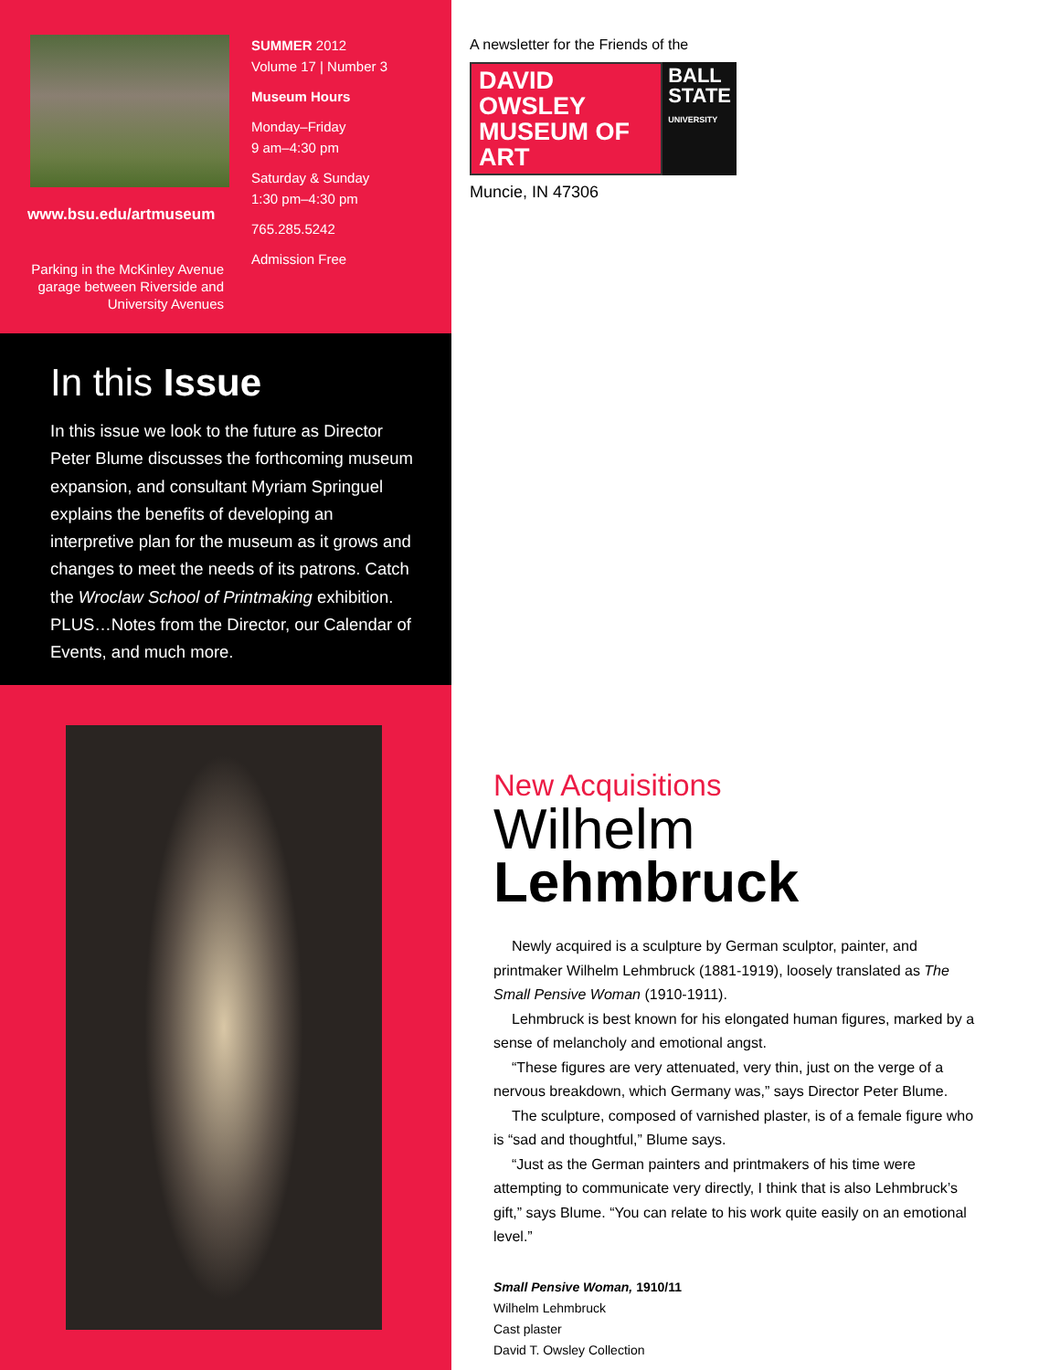www.bsu.edu/artmuseum
Parking in the McKinley Avenue garage between Riverside and University Avenues
SUMMER 2012
Volume 17 | Number 3
Museum Hours
Monday–Friday
9 am–4:30 pm
Saturday & Sunday
1:30 pm–4:30 pm
765.285.5242
Admission Free
In this Issue
In this issue we look to the future as Director Peter Blume discusses the forthcoming museum expansion, and consultant Myriam Springuel explains the benefits of developing an interpretive plan for the museum as it grows and changes to meet the needs of its patrons. Catch the Wroclaw School of Printmaking exhibition. PLUS…Notes from the Director, our Calendar of Events, and much more.
A newsletter for the Friends of the
DAVID OWSLEY
MUSEUM OF ART
BALL
STATE
UNIVERSITY
Muncie, IN 47306
New Acquisitions
Wilhelm
Lehmbruck
Newly acquired is a sculpture by German sculptor, painter, and printmaker Wilhelm Lehmbruck (1881-1919), loosely translated as The Small Pensive Woman (1910-1911).
Lehmbruck is best known for his elongated human figures, marked by a sense of melancholy and emotional angst.
“These figures are very attenuated, very thin, just on the verge of a nervous breakdown, which Germany was,” says Director Peter Blume.
The sculpture, composed of varnished plaster, is of a female figure who is “sad and thoughtful,” Blume says.
“Just as the German painters and printmakers of his time were attempting to communicate very directly, I think that is also Lehmbruck’s gift,” says Blume. “You can relate to his work quite easily on an emotional level.”
Small Pensive Woman, 1910/11
Wilhelm Lehmbruck
Cast plaster
David T. Owsley Collection